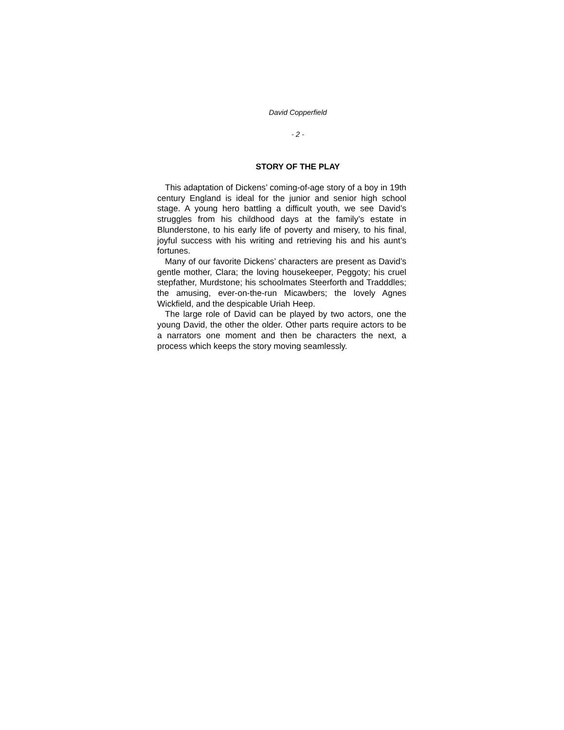David Copperfield
- 2 -
STORY OF THE PLAY
This adaptation of Dickens’ coming-of-age story of a boy in 19th century England is ideal for the junior and senior high school stage. A young hero battling a difficult youth, we see David’s struggles from his childhood days at the family’s estate in Blunderstone, to his early life of poverty and misery, to his final, joyful success with his writing and retrieving his and his aunt’s fortunes.
Many of our favorite Dickens’ characters are present as David’s gentle mother, Clara; the loving housekeeper, Peggoty; his cruel stepfather, Murdstone; his schoolmates Steerforth and Tradddles; the amusing, ever-on-the-run Micawbers; the lovely Agnes Wickfield, and the despicable Uriah Heep.
The large role of David can be played by two actors, one the young David, the other the older. Other parts require actors to be a narrators one moment and then be characters the next, a process which keeps the story moving seamlessly.